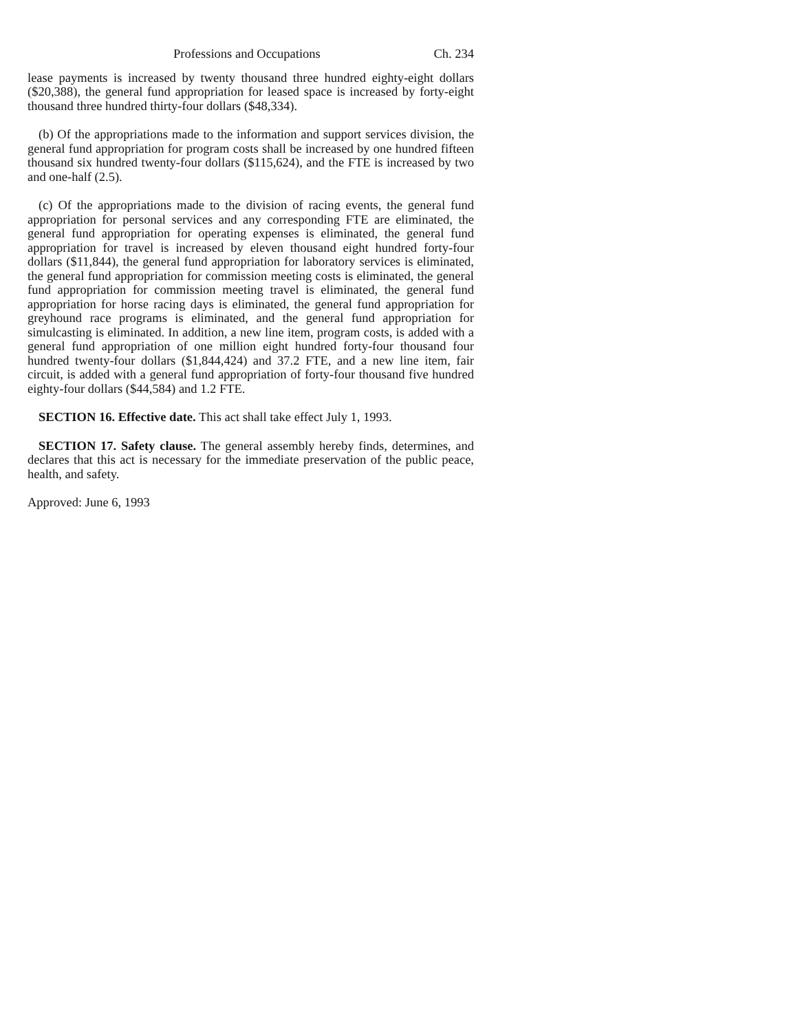Professions and Occupations Ch. 234
lease payments is increased by twenty thousand three hundred eighty-eight dollars ($20,388), the general fund appropriation for leased space is increased by forty-eight thousand three hundred thirty-four dollars ($48,334).
(b) Of the appropriations made to the information and support services division, the general fund appropriation for program costs shall be increased by one hundred fifteen thousand six hundred twenty-four dollars ($115,624), and the FTE is increased by two and one-half (2.5).
(c) Of the appropriations made to the division of racing events, the general fund appropriation for personal services and any corresponding FTE are eliminated, the general fund appropriation for operating expenses is eliminated, the general fund appropriation for travel is increased by eleven thousand eight hundred forty-four dollars ($11,844), the general fund appropriation for laboratory services is eliminated, the general fund appropriation for commission meeting costs is eliminated, the general fund appropriation for commission meeting travel is eliminated, the general fund appropriation for horse racing days is eliminated, the general fund appropriation for greyhound race programs is eliminated, and the general fund appropriation for simulcasting is eliminated. In addition, a new line item, program costs, is added with a general fund appropriation of one million eight hundred forty-four thousand four hundred twenty-four dollars ($1,844,424) and 37.2 FTE, and a new line item, fair circuit, is added with a general fund appropriation of forty-four thousand five hundred eighty-four dollars ($44,584) and 1.2 FTE.
SECTION 16. Effective date. This act shall take effect July 1, 1993.
SECTION 17. Safety clause. The general assembly hereby finds, determines, and declares that this act is necessary for the immediate preservation of the public peace, health, and safety.
Approved: June 6, 1993